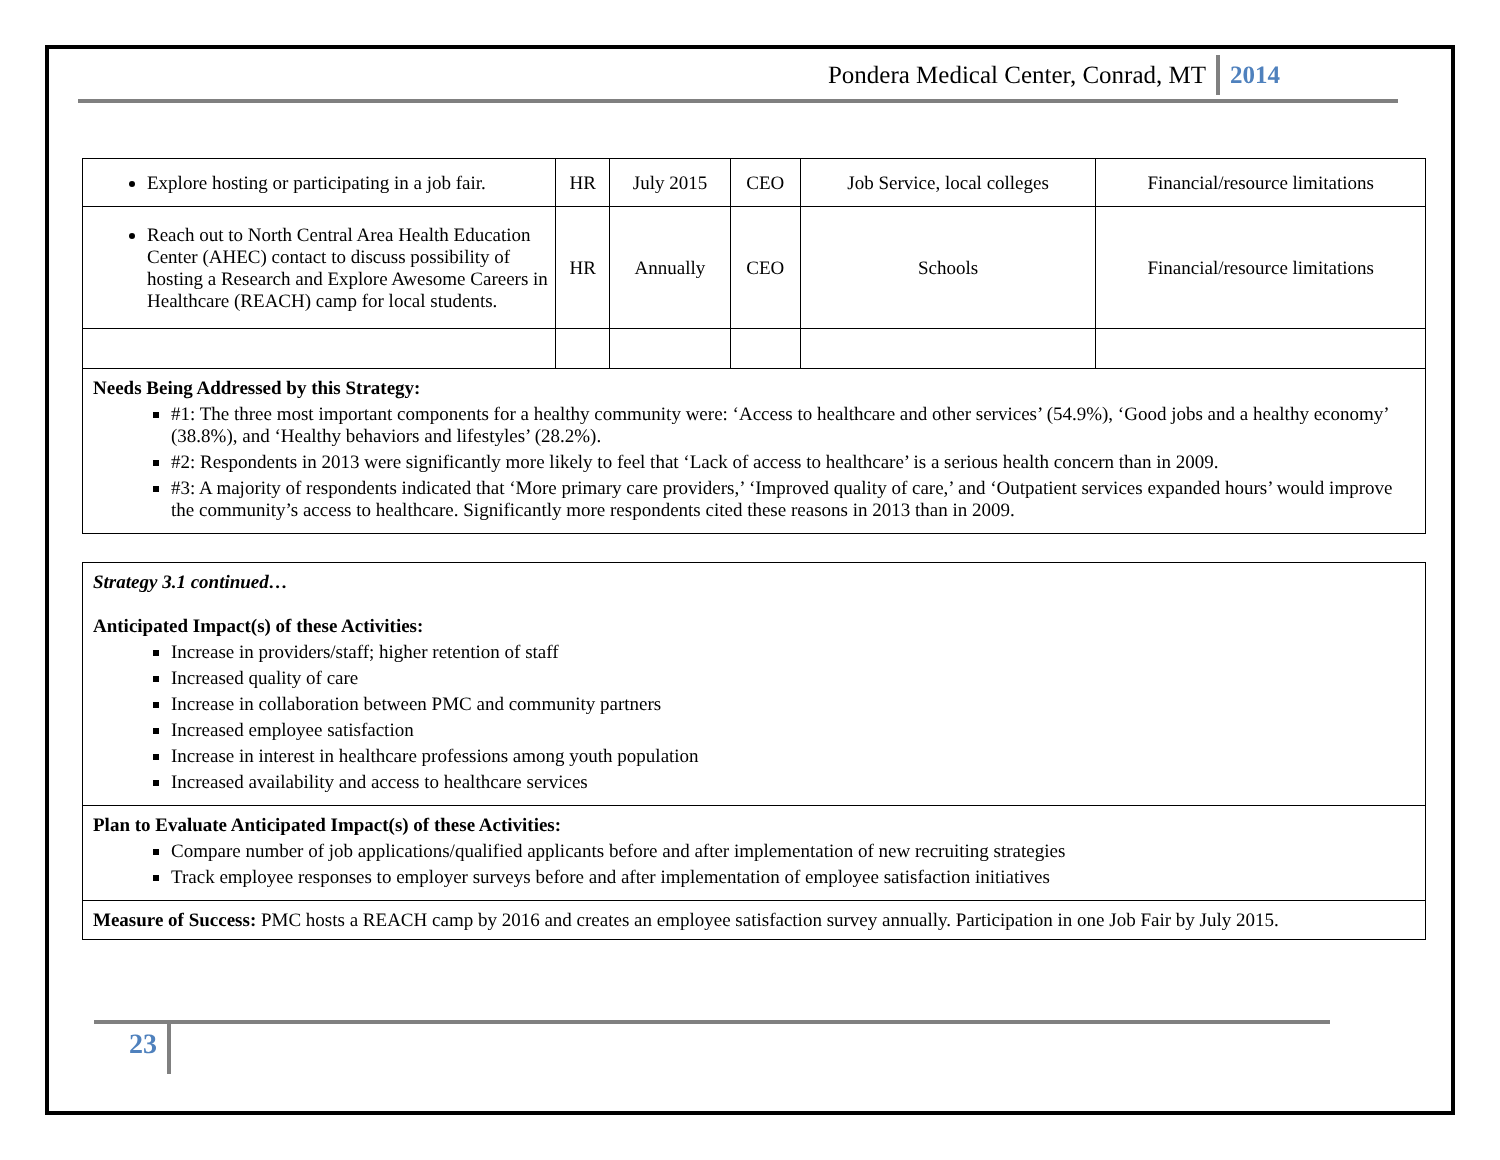Pondera Medical Center, Conrad, MT 2014
| Explore hosting or participating in a job fair. | HR | July 2015 | CEO | Job Service, local colleges | Financial/resource limitations |
| Reach out to North Central Area Health Education Center (AHEC) contact to discuss possibility of hosting a Research and Explore Awesome Careers in Healthcare (REACH) camp for local students. | HR | Annually | CEO | Schools | Financial/resource limitations |
Needs Being Addressed by this Strategy:
#1: The three most important components for a healthy community were: ‘Access to healthcare and other services’ (54.9%), ‘Good jobs and a healthy economy’ (38.8%), and ‘Healthy behaviors and lifestyles’ (28.2%).
#2: Respondents in 2013 were significantly more likely to feel that ‘Lack of access to healthcare’ is a serious health concern than in 2009.
#3: A majority of respondents indicated that ‘More primary care providers,’ ‘Improved quality of care,’ and ‘Outpatient services expanded hours’ would improve the community’s access to healthcare. Significantly more respondents cited these reasons in 2013 than in 2009.
Strategy 3.1 continued…
Anticipated Impact(s) of these Activities:
Increase in providers/staff; higher retention of staff
Increased quality of care
Increase in collaboration between PMC and community partners
Increased employee satisfaction
Increase in interest in healthcare professions among youth population
Increased availability and access to healthcare services
Plan to Evaluate Anticipated Impact(s) of these Activities:
Compare number of job applications/qualified applicants before and after implementation of new recruiting strategies
Track employee responses to employer surveys before and after implementation of employee satisfaction initiatives
Measure of Success: PMC hosts a REACH camp by 2016 and creates an employee satisfaction survey annually. Participation in one Job Fair by July 2015.
23